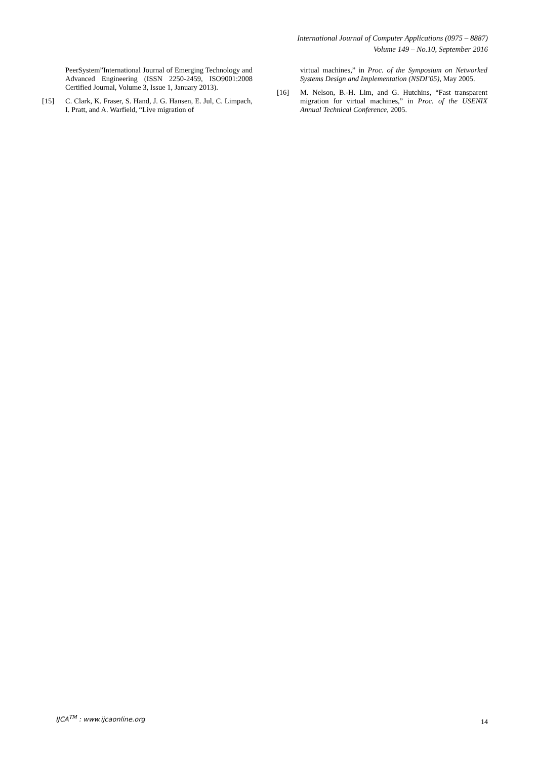International Journal of Computer Applications (0975 – 8887)
Volume 149 – No.10, September 2016
PeerSystem”International Journal of Emerging Technology and Advanced Engineering (ISSN 2250-2459, ISO9001:2008 Certified Journal, Volume 3, Issue 1, January 2013).
[15] C. Clark, K. Fraser, S. Hand, J. G. Hansen, E. Jul, C. Limpach, I. Pratt, and A. Warfield, “Live migration of
virtual machines,” in Proc. of the Symposium on Networked Systems Design and Implementation (NSDI’05), May 2005.
[16] M. Nelson, B.-H. Lim, and G. Hutchins, “Fast transparent migration for virtual machines,” in Proc. of the USENIX Annual Technical Conference, 2005.
IJCA<sup>TM</sup> : www.ijcaonline.org
14